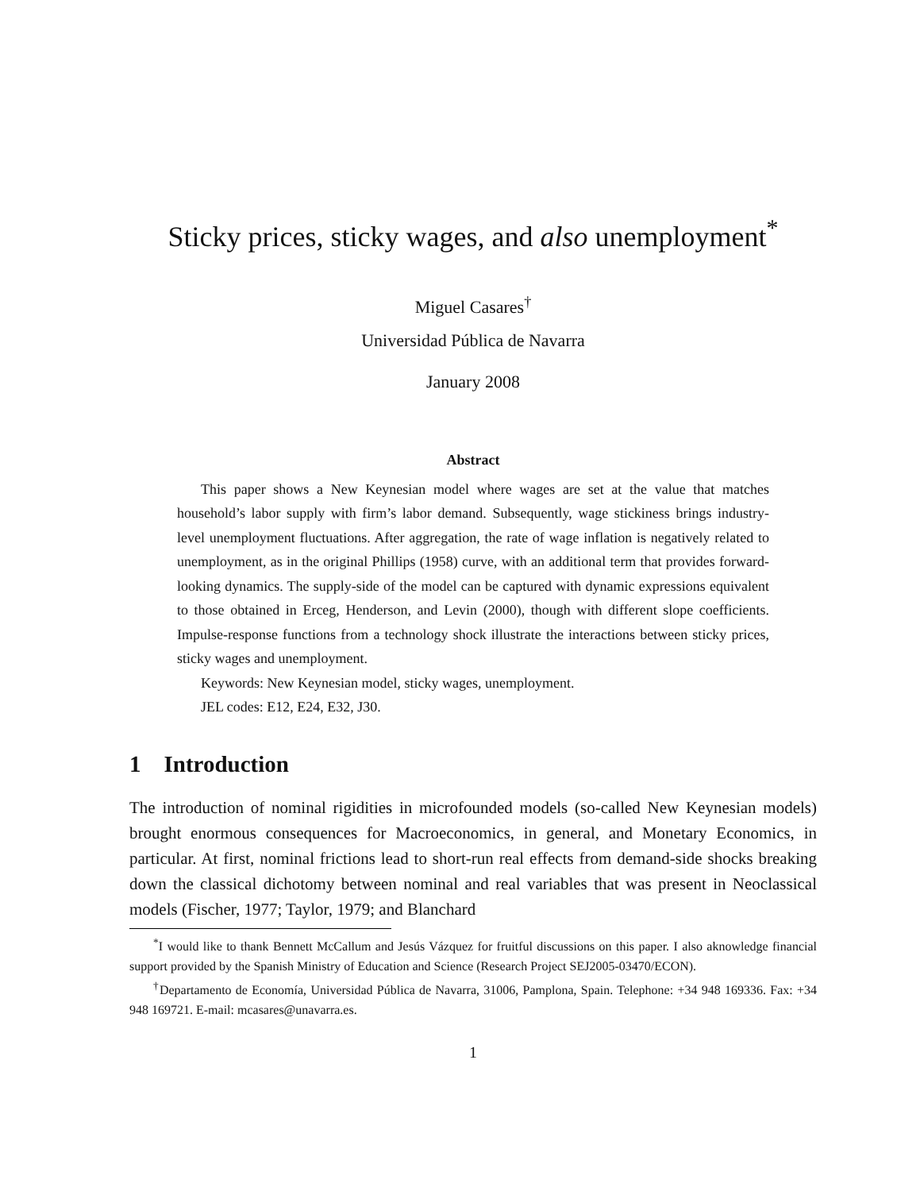Sticky prices, sticky wages, and also unemployment<sup>*</sup>
Miguel Casares<sup>†</sup>
Universidad Pública de Navarra
January 2008
Abstract
This paper shows a New Keynesian model where wages are set at the value that matches household’s labor supply with firm’s labor demand. Subsequently, wage stickiness brings industry-level unemployment fluctuations. After aggregation, the rate of wage inflation is negatively related to unemployment, as in the original Phillips (1958) curve, with an additional term that provides forward-looking dynamics. The supply-side of the model can be captured with dynamic expressions equivalent to those obtained in Erceg, Henderson, and Levin (2000), though with different slope coefficients. Impulse-response functions from a technology shock illustrate the interactions between sticky prices, sticky wages and unemployment.
Keywords: New Keynesian model, sticky wages, unemployment.
JEL codes: E12, E24, E32, J30.
1 Introduction
The introduction of nominal rigidities in microfounded models (so-called New Keynesian models) brought enormous consequences for Macroeconomics, in general, and Monetary Economics, in particular. At first, nominal frictions lead to short-run real effects from demand-side shocks breaking down the classical dichotomy between nominal and real variables that was present in Neoclassical models (Fischer, 1977; Taylor, 1979; and Blanchard
<sup>*</sup> I would like to thank Bennett McCallum and Jesús Vázquez for fruitful discussions on this paper. I also aknowledge financial support provided by the Spanish Ministry of Education and Science (Research Project SEJ2005-03470/ECON).
<sup>†</sup> Departamento de Economía, Universidad Pública de Navarra, 31006, Pamplona, Spain. Telephone: +34 948 169336. Fax: +34 948 169721. E-mail: mcasares@unavarra.es.
1